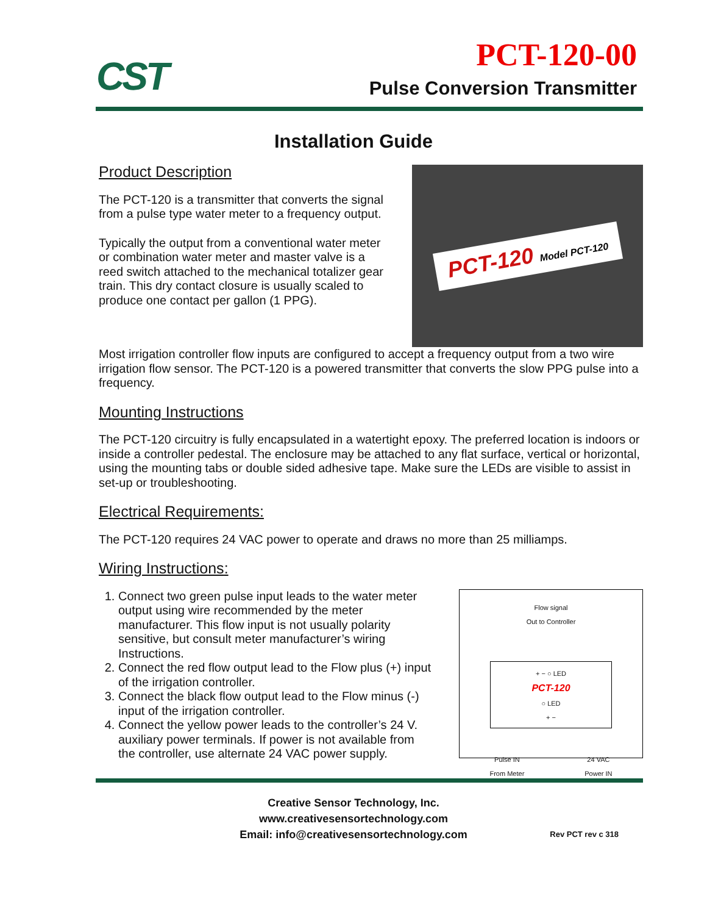CST
PCT-120-00
Pulse Conversion Transmitter
Installation Guide
Product Description
The PCT-120 is a transmitter that converts the signal from a pulse type water meter to a frequency output.
Typically the output from a conventional water meter or combination water meter and master valve is a reed switch attached to the mechanical totalizer gear train. This dry contact closure is usually scaled to produce one contact per gallon (1 PPG).
PCT-120 Model PCT-120
Most irrigation controller flow inputs are configured to accept a frequency output from a two wire irrigation flow sensor. The PCT-120 is a powered transmitter that converts the slow PPG pulse into a frequency.
Mounting Instructions
The PCT-120 circuitry is fully encapsulated in a watertight epoxy. The preferred location is indoors or inside a controller pedestal. The enclosure may be attached to any flat surface, vertical or horizontal, using the mounting tabs or double sided adhesive tape. Make sure the LEDs are visible to assist in set-up or troubleshooting.
Electrical Requirements:
The PCT-120 requires 24 VAC power to operate and draws no more than 25 milliamps.
Wiring Instructions:
1. Connect two green pulse input leads to the water meter output using wire recommended by the meter manufacturer. This flow input is not usually polarity sensitive, but consult meter manufacturer’s wiring Instructions.
2. Connect the red flow output lead to the Flow plus (+) input of the irrigation controller.
3. Connect the black flow output lead to the Flow minus (-) input of the irrigation controller.
4. Connect the yellow power leads to the controller’s 24 V. auxiliary power terminals. If power is not available from the controller, use alternate 24 VAC power supply.
Flow signal
Out to Controller
+ − ○ LED
PCT-120
○ LED
+ −
Pulse IN
From Meter 24 VAC
Power IN
Creative Sensor Technology, Inc.
www.creativesensortechnology.com
Email: info@creativesensortechnology.com
Rev PCT rev c 318